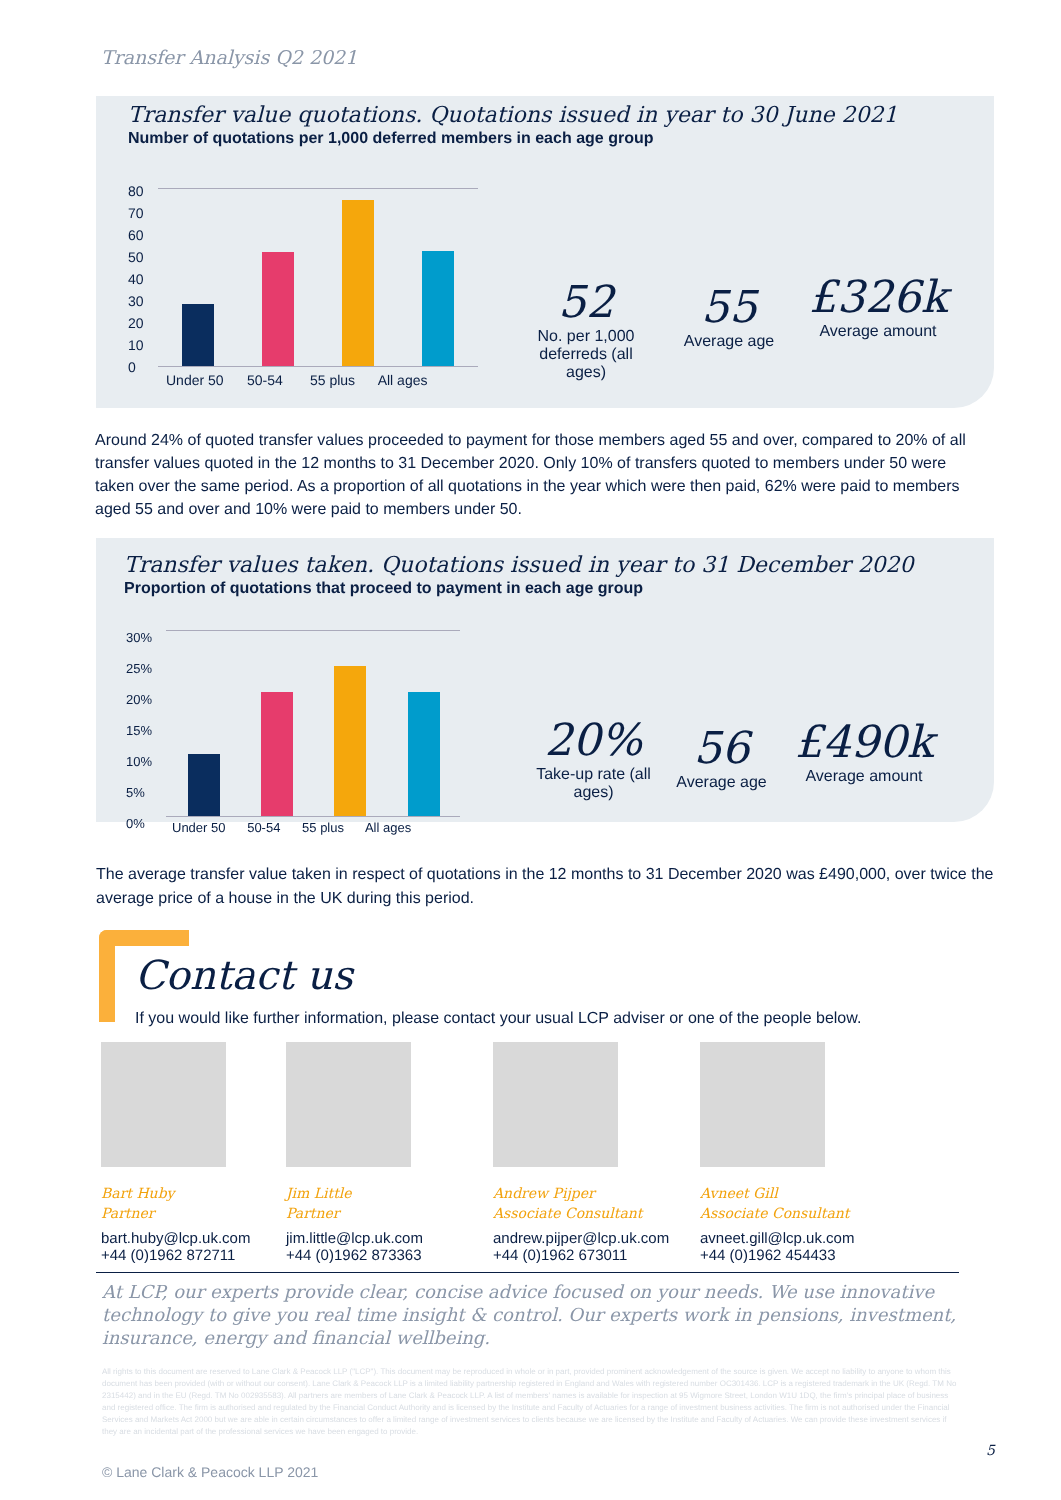Transfer Analysis Q2 2021
Transfer value quotations. Quotations issued in year to 30 June 2021
Number of quotations per 1,000 deferred members in each age group
Under 50 50-54 55 plus All ages
80
70
60
50
40
30
20
10
0
52
No. per 1,000 deferreds (all ages)
55
Average age
£326k
Average amount
Around 24% of quoted transfer values proceeded to payment for those members aged 55 and over, compared to 20% of all transfer values quoted in the 12 months to 31 December 2020. Only 10% of transfers quoted to members under 50 were taken over the same period. As a proportion of all quotations in the year which were then paid, 62% were paid to members aged 55 and over and 10% were paid to members under 50.
Transfer values taken. Quotations issued in year to 31 December 2020
Proportion of quotations that proceed to payment in each age group
Under 50 50-54 55 plus All ages
30%
25%
20%
15%
10%
5%
0%
20%
Take-up rate (all ages)
56
Average age
£490k
Average amount
The average transfer value taken in respect of quotations in the 12 months to 31 December 2020 was £490,000, over twice the average price of a house in the UK during this period.
Contact us
If you would like further information, please contact your usual LCP adviser or one of the people below.
Bart Huby
Partner
bart.huby@lcp.uk.com
+44 (0)1962 872711
Jim Little
Partner
jim.little@lcp.uk.com
+44 (0)1962 873363
Andrew Pijper
Associate Consultant
andrew.pijper@lcp.uk.com
+44 (0)1962 673011
Avneet Gill
Associate Consultant
avneet.gill@lcp.uk.com
+44 (0)1962 454433
At LCP, our experts provide clear, concise advice focused on your needs. We use innovative technology to give you real time insight & control. Our experts work in pensions, investment, insurance, energy and financial wellbeing.
All rights to this document are reserved to Lane Clark & Peacock LLP ("LCP"). This document may be reproduced in whole or in part, provided prominent acknowledgement of the source is given. We accept no liability to anyone to whom this document has been provided (with or without our consent). Lane Clark & Peacock LLP is a limited liability partnership registered in England and Wales with registered number OC301436. LCP is a registered trademark in the UK (Regd. TM No 2315442) and in the EU (Regd. TM No 002935583). All partners are members of Lane Clark & Peacock LLP. A list of members' names is available for inspection at 95 Wigmore Street, London W1U 1DQ, the firm's principal place of business and registered office. The firm is authorised and regulated by the Financial Conduct Authority and is licensed by the Institute and Faculty of Actuaries for a range of investment business activities. The firm is not authorised under the Financial Services and Markets Act 2000 but we are able in certain circumstances to offer a limited range of investment services to clients because we are licensed by the Institute and Faculty of Actuaries. We can provide these investment services if they are an incidental part of the professional services we have been engaged to provide.
5
© Lane Clark & Peacock LLP 2021